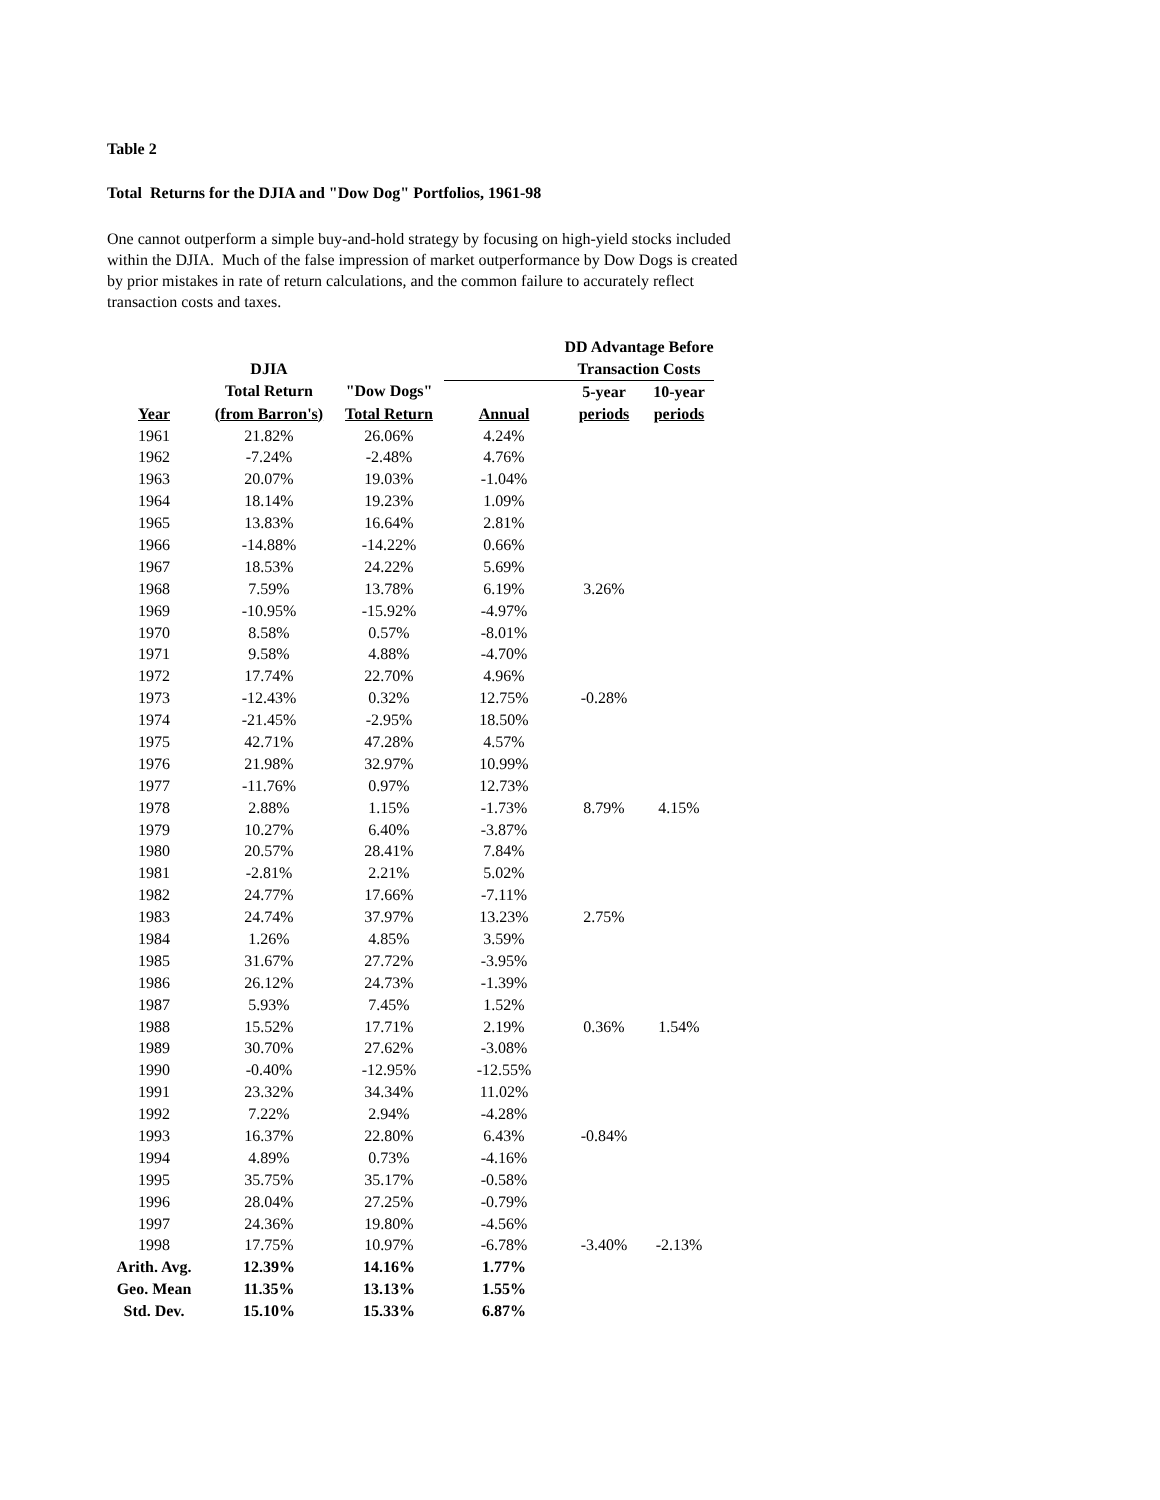Table 2
Total Returns for the DJIA and "Dow Dog" Portfolios, 1961-98
One cannot outperform a simple buy-and-hold strategy by focusing on high-yield stocks included within the DJIA. Much of the false impression of market outperformance by Dow Dogs is created by prior mistakes in rate of return calculations, and the common failure to accurately reflect transaction costs and taxes.
| | | | | DD Advantage Before | |
| --- | --- | --- | --- | --- | --- |
| | DJIA | | | Transaction Costs | |
| | Total Return | "Dow Dogs" | | 5-year | 10-year |
| Year | (from Barron's) | Total Return | Annual | periods | periods |
| 1961 | 21.82% | 26.06% | 4.24% | | |
| 1962 | -7.24% | -2.48% | 4.76% | | |
| 1963 | 20.07% | 19.03% | -1.04% | | |
| 1964 | 18.14% | 19.23% | 1.09% | | |
| 1965 | 13.83% | 16.64% | 2.81% | | |
| 1966 | -14.88% | -14.22% | 0.66% | | |
| 1967 | 18.53% | 24.22% | 5.69% | | |
| 1968 | 7.59% | 13.78% | 6.19% | 3.26% | |
| 1969 | -10.95% | -15.92% | -4.97% | | |
| 1970 | 8.58% | 0.57% | -8.01% | | |
| 1971 | 9.58% | 4.88% | -4.70% | | |
| 1972 | 17.74% | 22.70% | 4.96% | | |
| 1973 | -12.43% | 0.32% | 12.75% | -0.28% | |
| 1974 | -21.45% | -2.95% | 18.50% | | |
| 1975 | 42.71% | 47.28% | 4.57% | | |
| 1976 | 21.98% | 32.97% | 10.99% | | |
| 1977 | -11.76% | 0.97% | 12.73% | | |
| 1978 | 2.88% | 1.15% | -1.73% | 8.79% | 4.15% |
| 1979 | 10.27% | 6.40% | -3.87% | | |
| 1980 | 20.57% | 28.41% | 7.84% | | |
| 1981 | -2.81% | 2.21% | 5.02% | | |
| 1982 | 24.77% | 17.66% | -7.11% | | |
| 1983 | 24.74% | 37.97% | 13.23% | 2.75% | |
| 1984 | 1.26% | 4.85% | 3.59% | | |
| 1985 | 31.67% | 27.72% | -3.95% | | |
| 1986 | 26.12% | 24.73% | -1.39% | | |
| 1987 | 5.93% | 7.45% | 1.52% | | |
| 1988 | 15.52% | 17.71% | 2.19% | 0.36% | 1.54% |
| 1989 | 30.70% | 27.62% | -3.08% | | |
| 1990 | -0.40% | -12.95% | -12.55% | | |
| 1991 | 23.32% | 34.34% | 11.02% | | |
| 1992 | 7.22% | 2.94% | -4.28% | | |
| 1993 | 16.37% | 22.80% | 6.43% | -0.84% | |
| 1994 | 4.89% | 0.73% | -4.16% | | |
| 1995 | 35.75% | 35.17% | -0.58% | | |
| 1996 | 28.04% | 27.25% | -0.79% | | |
| 1997 | 24.36% | 19.80% | -4.56% | | |
| 1998 | 17.75% | 10.97% | -6.78% | -3.40% | -2.13% |
| Arith. Avg. | 12.39% | 14.16% | 1.77% | | |
| Geo. Mean | 11.35% | 13.13% | 1.55% | | |
| Std. Dev. | 15.10% | 15.33% | 6.87% | | |